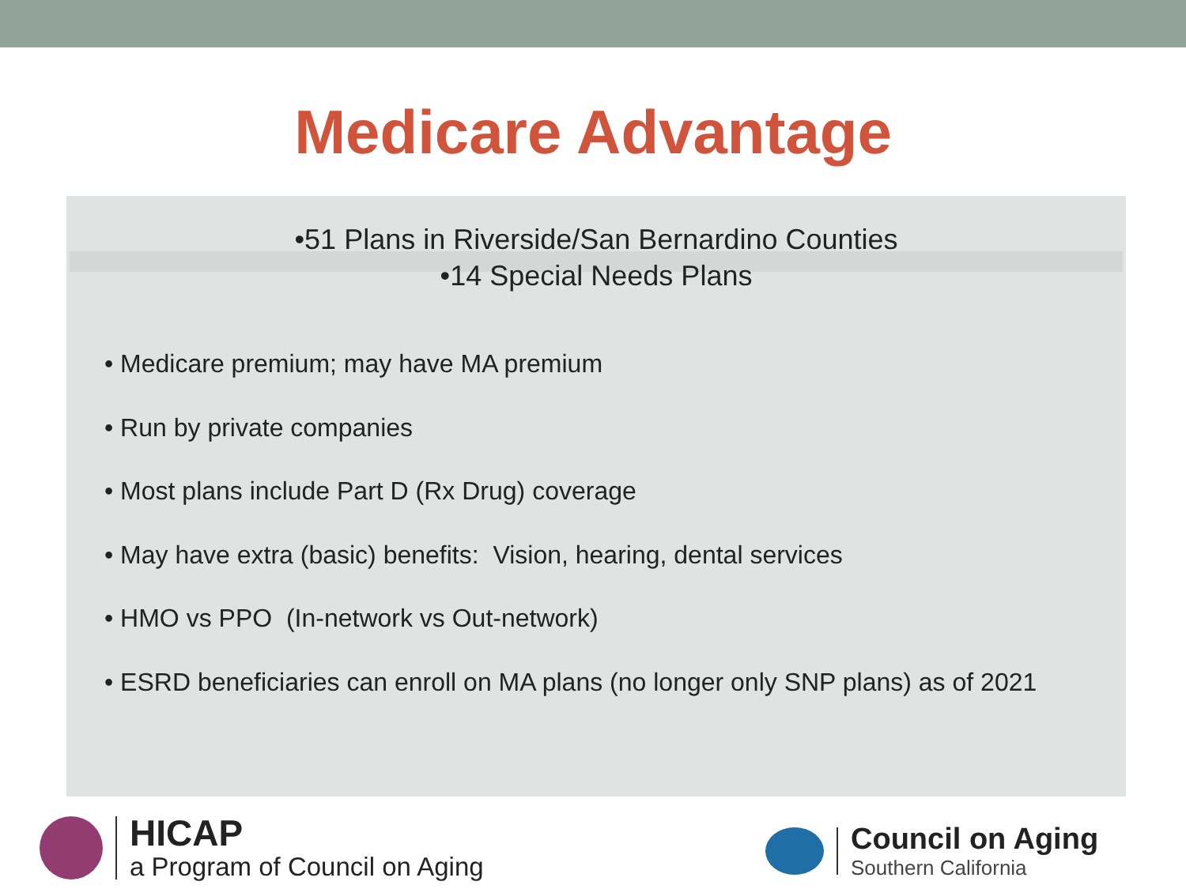Medicare Advantage
•51 Plans in Riverside/San Bernardino Counties
•14 Special Needs Plans
• Medicare premium; may have MA premium
• Run by private companies
• Most plans include Part D (Rx Drug) coverage
• May have extra (basic) benefits: Vision, hearing, dental services
• HMO vs PPO (In-network vs Out-network)
• ESRD beneficiaries can enroll on MA plans (no longer only SNP plans) as of 2021
HICAP
a Program of Council on Aging
Council on Aging
Southern California